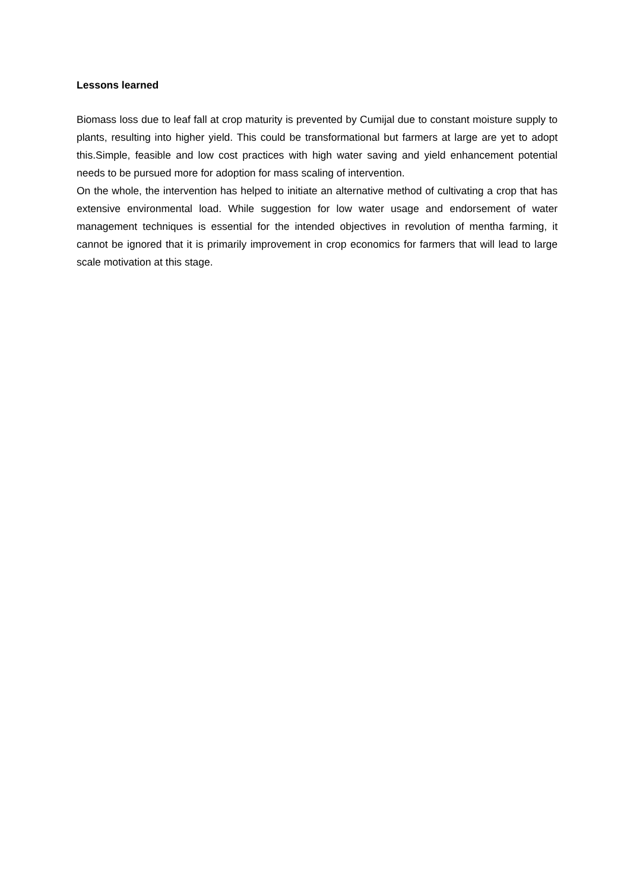Lessons learned
Biomass loss due to leaf fall at crop maturity is prevented by Cumijal due to constant moisture supply to plants, resulting into higher yield. This could be transformational but farmers at large are yet to adopt this.Simple, feasible and low cost practices with high water saving and yield enhancement potential needs to be pursued more for adoption for mass scaling of intervention.
On the whole, the intervention has helped to initiate an alternative method of cultivating a crop that has extensive environmental load. While suggestion for low water usage and endorsement of water management techniques is essential for the intended objectives in revolution of mentha farming, it cannot be ignored that it is primarily improvement in crop economics for farmers that will lead to large scale motivation at this stage.